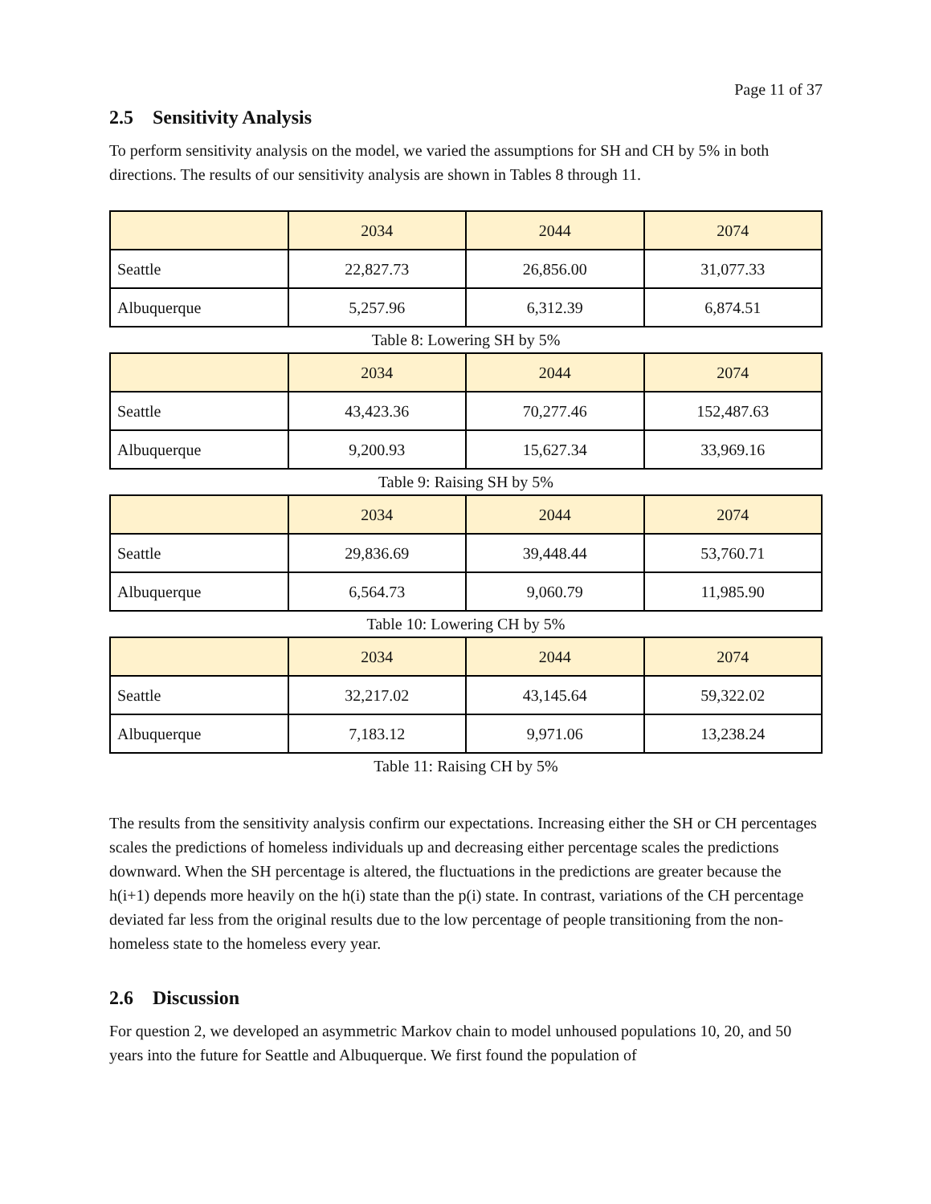Page 11 of 37
2.5 Sensitivity Analysis
To perform sensitivity analysis on the model, we varied the assumptions for SH and CH by 5% in both directions. The results of our sensitivity analysis are shown in Tables 8 through 11.
| | 2034 | 2044 | 2074 |
| --- | --- | --- | --- |
| Seattle | 22,827.73 | 26,856.00 | 31,077.33 |
| Albuquerque | 5,257.96 | 6,312.39 | 6,874.51 |
Table 8: Lowering SH by 5%
| | 2034 | 2044 | 2074 |
| --- | --- | --- | --- |
| Seattle | 43,423.36 | 70,277.46 | 152,487.63 |
| Albuquerque | 9,200.93 | 15,627.34 | 33,969.16 |
Table 9: Raising SH by 5%
| | 2034 | 2044 | 2074 |
| --- | --- | --- | --- |
| Seattle | 29,836.69 | 39,448.44 | 53,760.71 |
| Albuquerque | 6,564.73 | 9,060.79 | 11,985.90 |
Table 10: Lowering CH by 5%
| | 2034 | 2044 | 2074 |
| --- | --- | --- | --- |
| Seattle | 32,217.02 | 43,145.64 | 59,322.02 |
| Albuquerque | 7,183.12 | 9,971.06 | 13,238.24 |
Table 11: Raising CH by 5%
The results from the sensitivity analysis confirm our expectations. Increasing either the SH or CH percentages scales the predictions of homeless individuals up and decreasing either percentage scales the predictions downward. When the SH percentage is altered, the fluctuations in the predictions are greater because the h(i+1) depends more heavily on the h(i) state than the p(i) state. In contrast, variations of the CH percentage deviated far less from the original results due to the low percentage of people transitioning from the non-homeless state to the homeless every year.
2.6 Discussion
For question 2, we developed an asymmetric Markov chain to model unhoused populations 10, 20, and 50 years into the future for Seattle and Albuquerque. We first found the population of